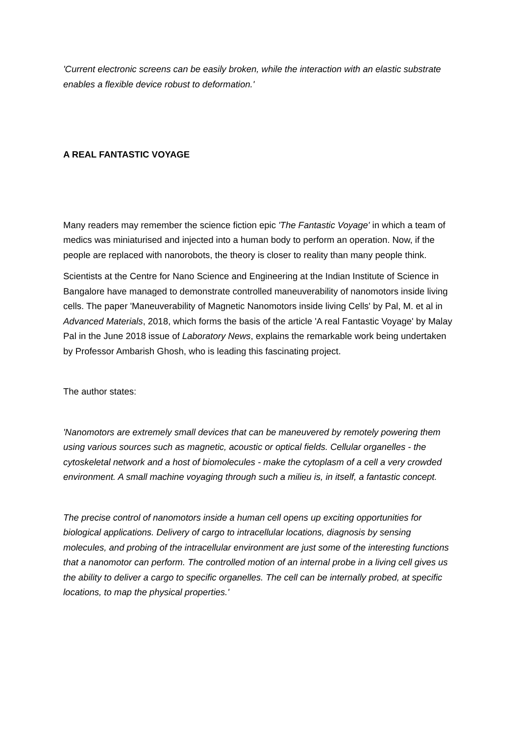'Current electronic screens can be easily broken, while the interaction with an elastic substrate enables a flexible device robust to deformation.'
A REAL FANTASTIC VOYAGE
Many readers may remember the science fiction epic 'The Fantastic Voyage' in which a team of medics was miniaturised and injected into a human body to perform an operation. Now, if the people are replaced with nanorobots, the theory is closer to reality than many people think.
Scientists at the Centre for Nano Science and Engineering at the Indian Institute of Science in Bangalore have managed to demonstrate controlled maneuverability of nanomotors inside living cells. The paper 'Maneuverability of Magnetic Nanomotors inside living Cells' by Pal, M. et al in Advanced Materials, 2018, which forms the basis of the article 'A real Fantastic Voyage' by Malay Pal in the June 2018 issue of Laboratory News, explains the remarkable work being undertaken by Professor Ambarish Ghosh, who is leading this fascinating project.
The author states:
'Nanomotors are extremely small devices that can be maneuvered by remotely powering them using various sources such as magnetic, acoustic or optical fields. Cellular organelles - the cytoskeletal network and a host of biomolecules - make the cytoplasm of a cell a very crowded environment. A small machine voyaging through such a milieu is, in itself, a fantastic concept.
The precise control of nanomotors inside a human cell opens up exciting opportunities for biological applications. Delivery of cargo to intracellular locations, diagnosis by sensing molecules, and probing of the intracellular environment are just some of the interesting functions that a nanomotor can perform. The controlled motion of an internal probe in a living cell gives us the ability to deliver a cargo to specific organelles. The cell can be internally probed, at specific locations, to map the physical properties.'